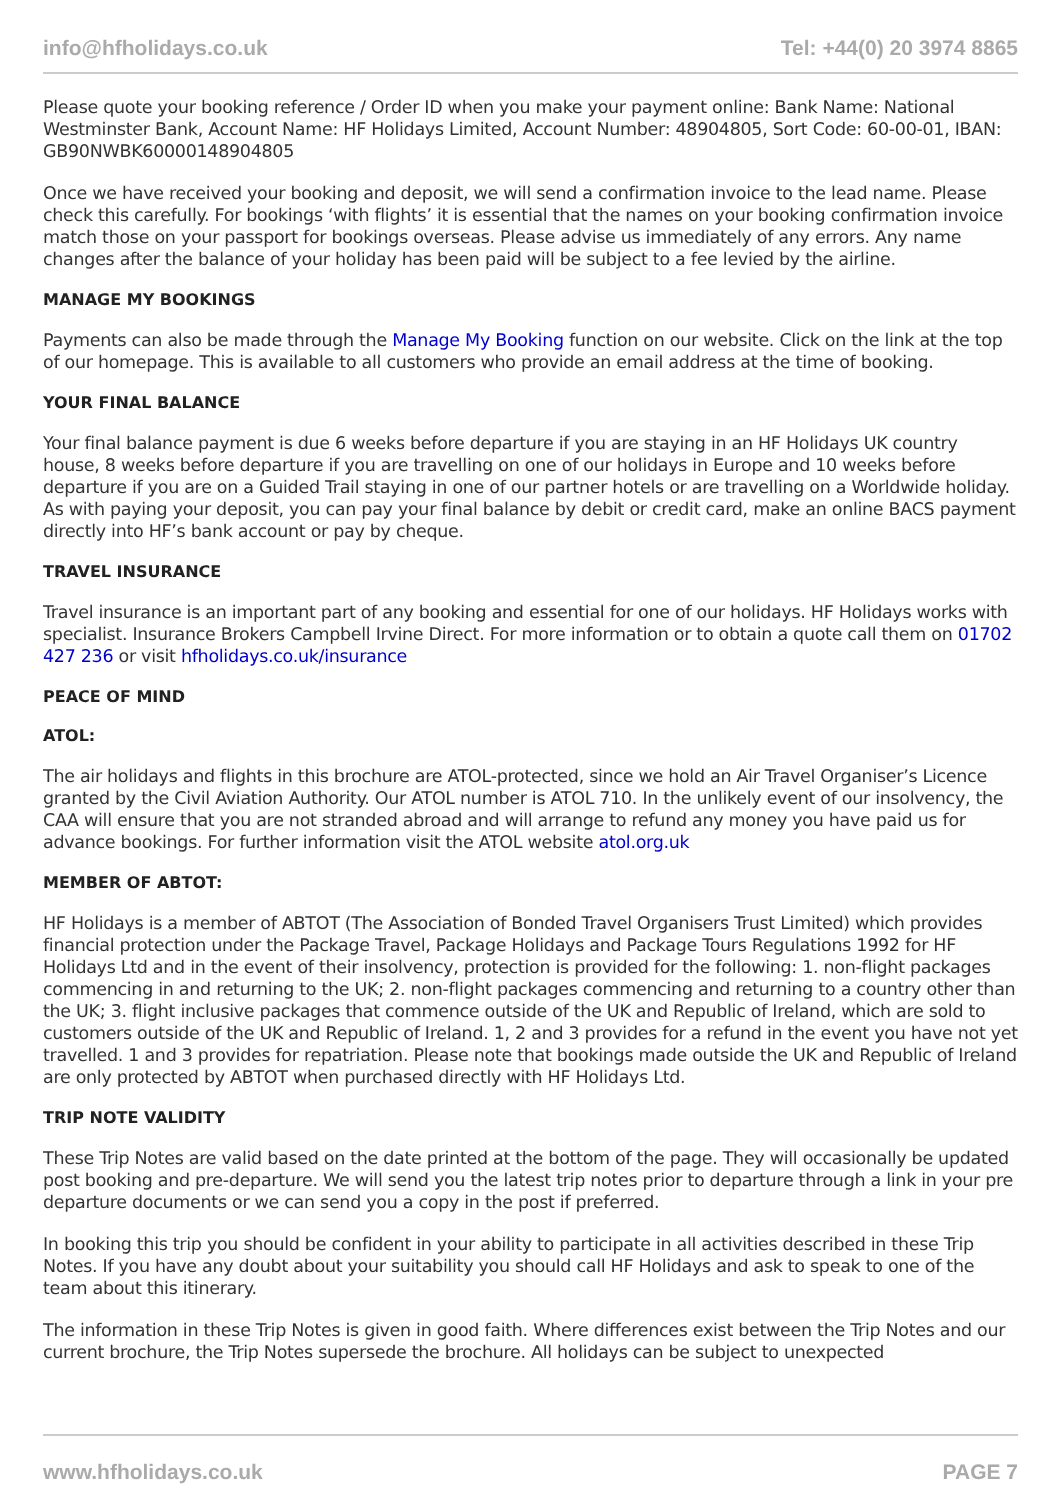info@hfholidays.co.uk Tel: +44(0) 20 3974 8865
Please quote your booking reference / Order ID when you make your payment online: Bank Name: National Westminster Bank, Account Name: HF Holidays Limited, Account Number: 48904805, Sort Code: 60-00-01, IBAN: GB90NWBK60000148904805
Once we have received your booking and deposit, we will send a confirmation invoice to the lead name. Please check this carefully. For bookings ‘with flights’ it is essential that the names on your booking confirmation invoice match those on your passport for bookings overseas. Please advise us immediately of any errors. Any name changes after the balance of your holiday has been paid will be subject to a fee levied by the airline.
MANAGE MY BOOKINGS
Payments can also be made through the Manage My Booking function on our website. Click on the link at the top of our homepage. This is available to all customers who provide an email address at the time of booking.
YOUR FINAL BALANCE
Your final balance payment is due 6 weeks before departure if you are staying in an HF Holidays UK country house, 8 weeks before departure if you are travelling on one of our holidays in Europe and 10 weeks before departure if you are on a Guided Trail staying in one of our partner hotels or are travelling on a Worldwide holiday. As with paying your deposit, you can pay your final balance by debit or credit card, make an online BACS payment directly into HF’s bank account or pay by cheque.
TRAVEL INSURANCE
Travel insurance is an important part of any booking and essential for one of our holidays. HF Holidays works with specialist. Insurance Brokers Campbell Irvine Direct. For more information or to obtain a quote call them on 01702 427 236 or visit hfholidays.co.uk/insurance
PEACE OF MIND
ATOL:
The air holidays and flights in this brochure are ATOL-protected, since we hold an Air Travel Organiser’s Licence granted by the Civil Aviation Authority. Our ATOL number is ATOL 710. In the unlikely event of our insolvency, the CAA will ensure that you are not stranded abroad and will arrange to refund any money you have paid us for advance bookings. For further information visit the ATOL website atol.org.uk
MEMBER OF ABTOT:
HF Holidays is a member of ABTOT (The Association of Bonded Travel Organisers Trust Limited) which provides financial protection under the Package Travel, Package Holidays and Package Tours Regulations 1992 for HF Holidays Ltd and in the event of their insolvency, protection is provided for the following: 1. non-flight packages commencing in and returning to the UK; 2. non-flight packages commencing and returning to a country other than the UK; 3. flight inclusive packages that commence outside of the UK and Republic of Ireland, which are sold to customers outside of the UK and Republic of Ireland. 1, 2 and 3 provides for a refund in the event you have not yet travelled. 1 and 3 provides for repatriation. Please note that bookings made outside the UK and Republic of Ireland are only protected by ABTOT when purchased directly with HF Holidays Ltd.
TRIP NOTE VALIDITY
These Trip Notes are valid based on the date printed at the bottom of the page. They will occasionally be updated post booking and pre-departure. We will send you the latest trip notes prior to departure through a link in your pre departure documents or we can send you a copy in the post if preferred.
In booking this trip you should be confident in your ability to participate in all activities described in these Trip Notes. If you have any doubt about your suitability you should call HF Holidays and ask to speak to one of the team about this itinerary.
The information in these Trip Notes is given in good faith. Where differences exist between the Trip Notes and our current brochure, the Trip Notes supersede the brochure. All holidays can be subject to unexpected
www.hfholidays.co.uk PAGE 7